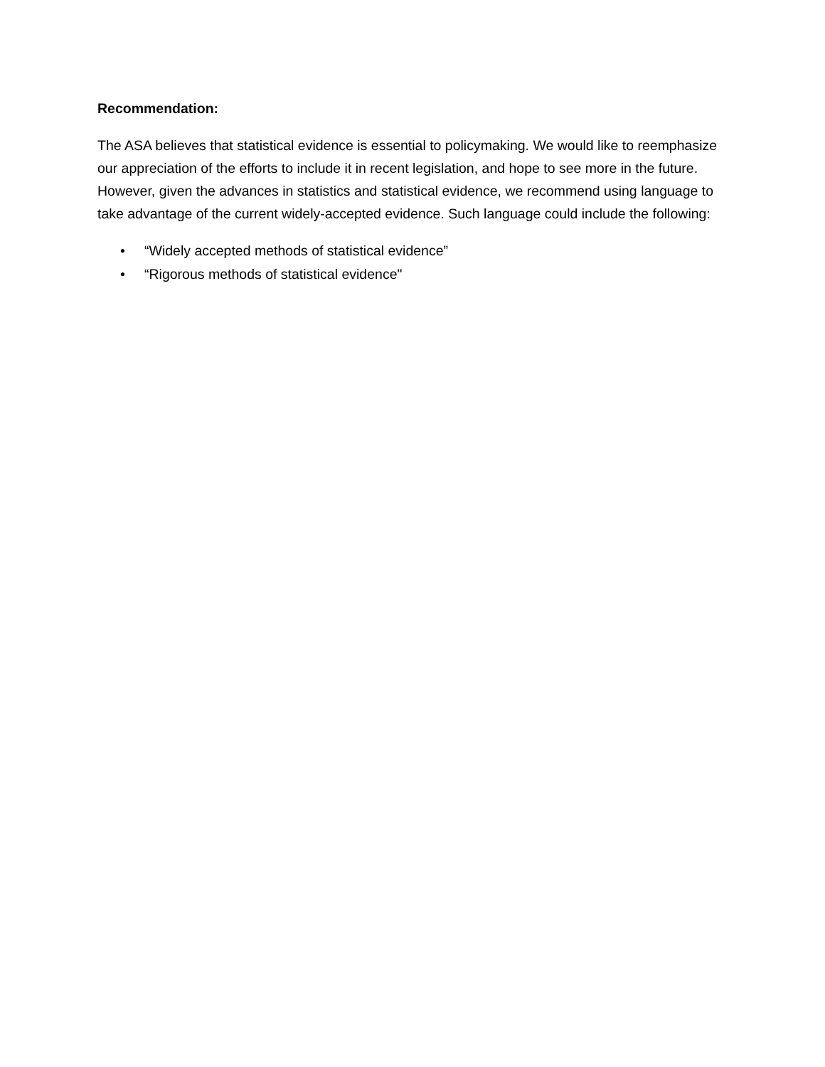Recommendation:
The ASA believes that statistical evidence is essential to policymaking. We would like to reemphasize our appreciation of the efforts to include it in recent legislation, and hope to see more in the future. However, given the advances in statistics and statistical evidence, we recommend using language to take advantage of the current widely-accepted evidence. Such language could include the following:
• “Widely accepted methods of statistical evidence”
• “Rigorous methods of statistical evidence"